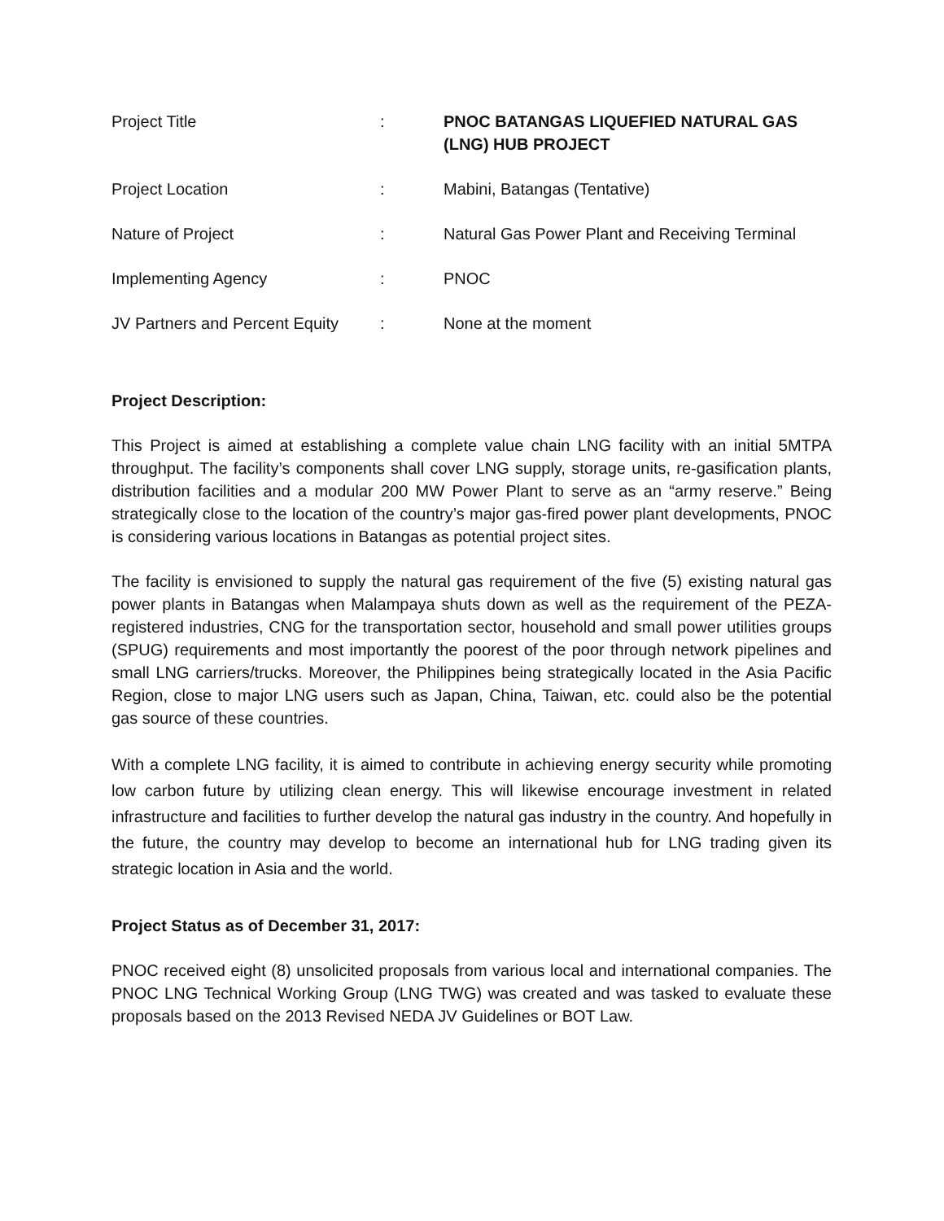| Project Title | : | PNOC BATANGAS LIQUEFIED NATURAL GAS (LNG) HUB PROJECT |
| Project Location | : | Mabini, Batangas (Tentative) |
| Nature of Project | : | Natural Gas Power Plant and Receiving Terminal |
| Implementing Agency | : | PNOC |
| JV Partners and Percent Equity | : | None at the moment |
Project Description:
This Project is aimed at establishing a complete value chain LNG facility with an initial 5MTPA throughput. The facility’s components shall cover LNG supply, storage units, re-gasification plants, distribution facilities and a modular 200 MW Power Plant to serve as an “army reserve.” Being strategically close to the location of the country’s major gas-fired power plant developments, PNOC is considering various locations in Batangas as potential project sites.
The facility is envisioned to supply the natural gas requirement of the five (5) existing natural gas power plants in Batangas when Malampaya shuts down as well as the requirement of the PEZA-registered industries, CNG for the transportation sector, household and small power utilities groups (SPUG) requirements and most importantly the poorest of the poor through network pipelines and small LNG carriers/trucks. Moreover, the Philippines being strategically located in the Asia Pacific Region, close to major LNG users such as Japan, China, Taiwan, etc. could also be the potential gas source of these countries.
With a complete LNG facility, it is aimed to contribute in achieving energy security while promoting low carbon future by utilizing clean energy. This will likewise encourage investment in related infrastructure and facilities to further develop the natural gas industry in the country. And hopefully in the future, the country may develop to become an international hub for LNG trading given its strategic location in Asia and the world.
Project Status as of December 31, 2017:
PNOC received eight (8) unsolicited proposals from various local and international companies. The PNOC LNG Technical Working Group (LNG TWG) was created and was tasked to evaluate these proposals based on the 2013 Revised NEDA JV Guidelines or BOT Law.